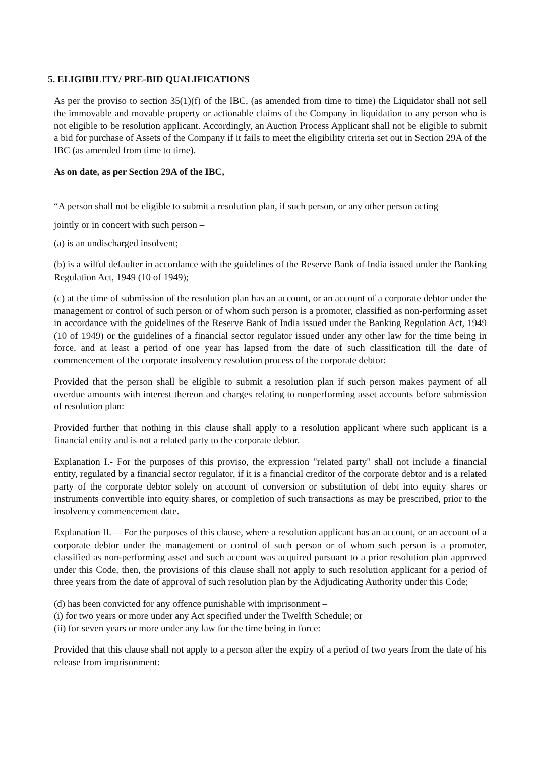5. ELIGIBILITY/ PRE-BID QUALIFICATIONS
As per the proviso to section 35(1)(f) of the IBC, (as amended from time to time) the Liquidator shall not sell the immovable and movable property or actionable claims of the Company in liquidation to any person who is not eligible to be resolution applicant. Accordingly, an Auction Process Applicant shall not be eligible to submit a bid for purchase of Assets of the Company if it fails to meet the eligibility criteria set out in Section 29A of the IBC (as amended from time to time).
As on date, as per Section 29A of the IBC,
“A person shall not be eligible to submit a resolution plan, if such person, or any other person acting
jointly or in concert with such person –
(a) is an undischarged insolvent;
(b) is a wilful defaulter in accordance with the guidelines of the Reserve Bank of India issued under the Banking Regulation Act, 1949 (10 of 1949);
(c) at the time of submission of the resolution plan has an account, or an account of a corporate debtor under the management or control of such person or of whom such person is a promoter, classified as non-performing asset in accordance with the guidelines of the Reserve Bank of India issued under the Banking Regulation Act, 1949 (10 of 1949) or the guidelines of a financial sector regulator issued under any other law for the time being in force, and at least a period of one year has lapsed from the date of such classification till the date of commencement of the corporate insolvency resolution process of the corporate debtor:
Provided that the person shall be eligible to submit a resolution plan if such person makes payment of all overdue amounts with interest thereon and charges relating to nonperforming asset accounts before submission of resolution plan:
Provided further that nothing in this clause shall apply to a resolution applicant where such applicant is a financial entity and is not a related party to the corporate debtor.
Explanation I.- For the purposes of this proviso, the expression "related party" shall not include a financial entity, regulated by a financial sector regulator, if it is a financial creditor of the corporate debtor and is a related party of the corporate debtor solely on account of conversion or substitution of debt into equity shares or instruments convertible into equity shares, or completion of such transactions as may be prescribed, prior to the insolvency commencement date.
Explanation II.— For the purposes of this clause, where a resolution applicant has an account, or an account of a corporate debtor under the management or control of such person or of whom such person is a promoter, classified as non-performing asset and such account was acquired pursuant to a prior resolution plan approved under this Code, then, the provisions of this clause shall not apply to such resolution applicant for a period of three years from the date of approval of such resolution plan by the Adjudicating Authority under this Code;
(d) has been convicted for any offence punishable with imprisonment –
(i) for two years or more under any Act specified under the Twelfth Schedule; or
(ii) for seven years or more under any law for the time being in force:
Provided that this clause shall not apply to a person after the expiry of a period of two years from the date of his release from imprisonment: